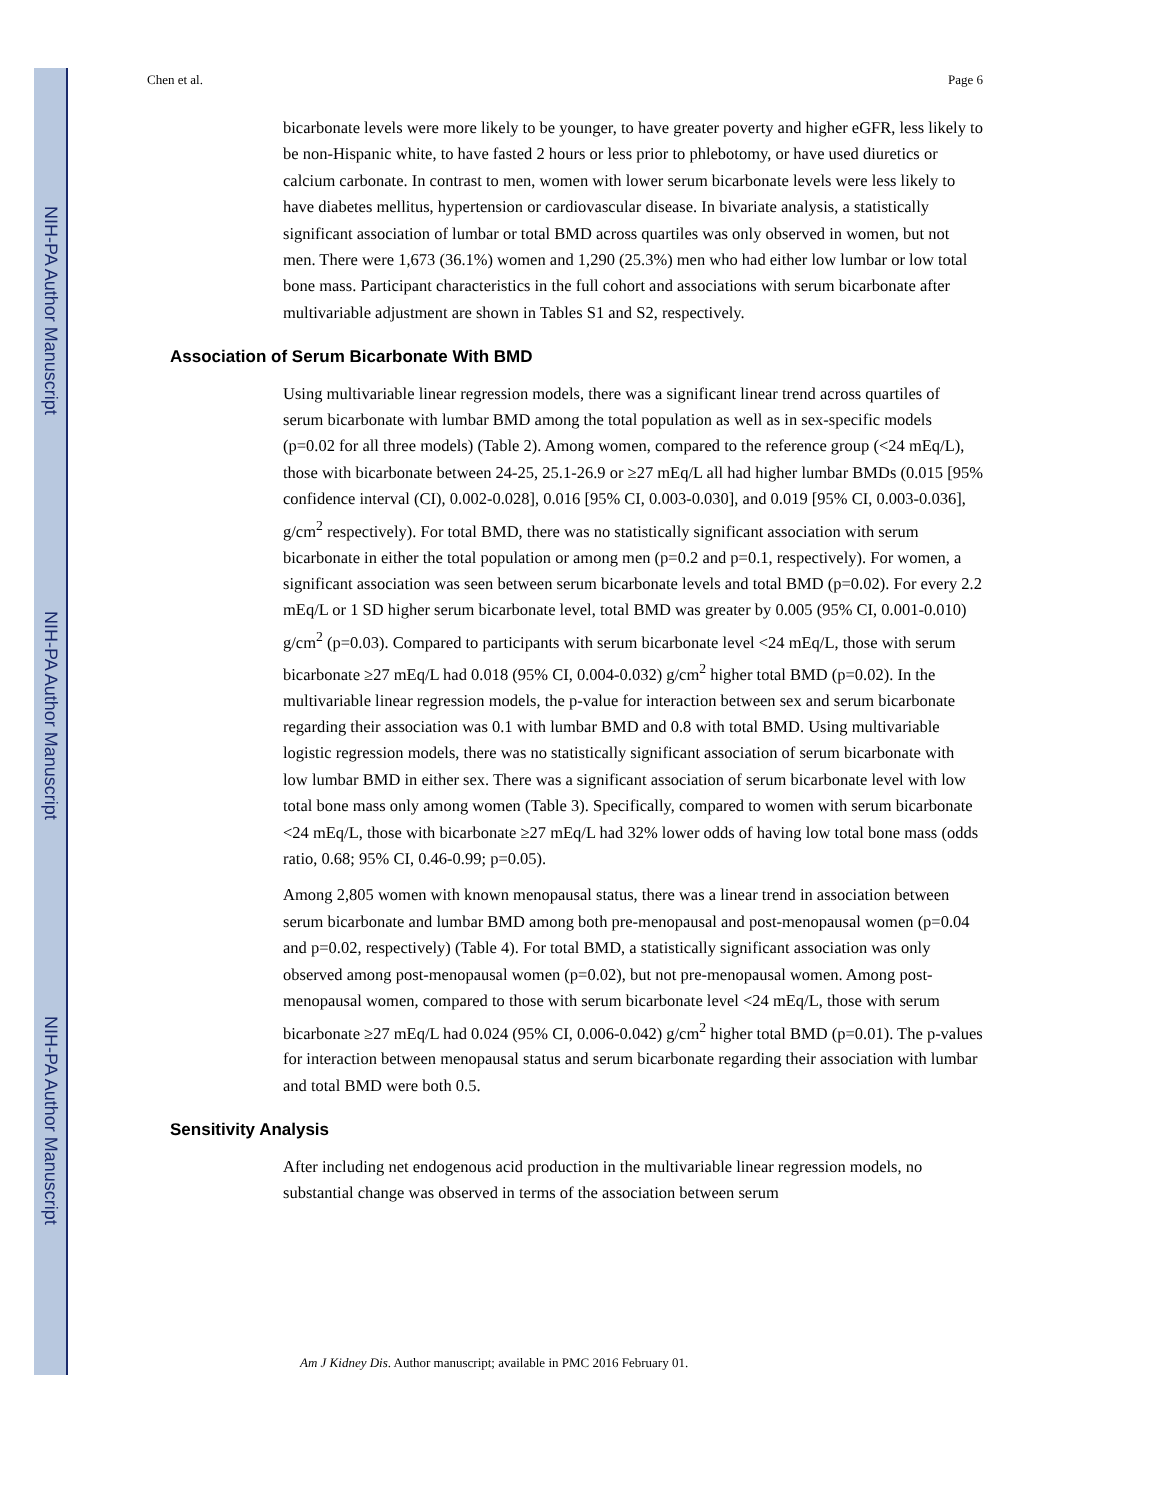NIH-PA Author Manuscript
NIH-PA Author Manuscript
NIH-PA Author Manuscript
Chen et al. Page 6
bicarbonate levels were more likely to be younger, to have greater poverty and higher eGFR, less likely to be non-Hispanic white, to have fasted 2 hours or less prior to phlebotomy, or have used diuretics or calcium carbonate. In contrast to men, women with lower serum bicarbonate levels were less likely to have diabetes mellitus, hypertension or cardiovascular disease. In bivariate analysis, a statistically significant association of lumbar or total BMD across quartiles was only observed in women, but not men. There were 1,673 (36.1%) women and 1,290 (25.3%) men who had either low lumbar or low total bone mass. Participant characteristics in the full cohort and associations with serum bicarbonate after multivariable adjustment are shown in Tables S1 and S2, respectively.
Association of Serum Bicarbonate With BMD
Using multivariable linear regression models, there was a significant linear trend across quartiles of serum bicarbonate with lumbar BMD among the total population as well as in sex-specific models (p=0.02 for all three models) (Table 2). Among women, compared to the reference group (<24 mEq/L), those with bicarbonate between 24-25, 25.1-26.9 or ≥27 mEq/L all had higher lumbar BMDs (0.015 [95% confidence interval (CI), 0.002-0.028], 0.016 [95% CI, 0.003-0.030], and 0.019 [95% CI, 0.003-0.036], g/cm<sup>2</sup> respectively). For total BMD, there was no statistically significant association with serum bicarbonate in either the total population or among men (p=0.2 and p=0.1, respectively). For women, a significant association was seen between serum bicarbonate levels and total BMD (p=0.02). For every 2.2 mEq/L or 1 SD higher serum bicarbonate level, total BMD was greater by 0.005 (95% CI, 0.001-0.010) g/cm<sup>2</sup> (p=0.03). Compared to participants with serum bicarbonate level <24 mEq/L, those with serum bicarbonate ≥27 mEq/L had 0.018 (95% CI, 0.004-0.032) g/cm<sup>2</sup> higher total BMD (p=0.02). In the multivariable linear regression models, the p-value for interaction between sex and serum bicarbonate regarding their association was 0.1 with lumbar BMD and 0.8 with total BMD. Using multivariable logistic regression models, there was no statistically significant association of serum bicarbonate with low lumbar BMD in either sex. There was a significant association of serum bicarbonate level with low total bone mass only among women (Table 3). Specifically, compared to women with serum bicarbonate <24 mEq/L, those with bicarbonate ≥27 mEq/L had 32% lower odds of having low total bone mass (odds ratio, 0.68; 95% CI, 0.46-0.99; p=0.05).
Among 2,805 women with known menopausal status, there was a linear trend in association between serum bicarbonate and lumbar BMD among both pre-menopausal and post-menopausal women (p=0.04 and p=0.02, respectively) (Table 4). For total BMD, a statistically significant association was only observed among post-menopausal women (p=0.02), but not pre-menopausal women. Among post-menopausal women, compared to those with serum bicarbonate level <24 mEq/L, those with serum bicarbonate ≥27 mEq/L had 0.024 (95% CI, 0.006-0.042) g/cm<sup>2</sup> higher total BMD (p=0.01). The p-values for interaction between menopausal status and serum bicarbonate regarding their association with lumbar and total BMD were both 0.5.
Sensitivity Analysis
After including net endogenous acid production in the multivariable linear regression models, no substantial change was observed in terms of the association between serum
Am J Kidney Dis. Author manuscript; available in PMC 2016 February 01.